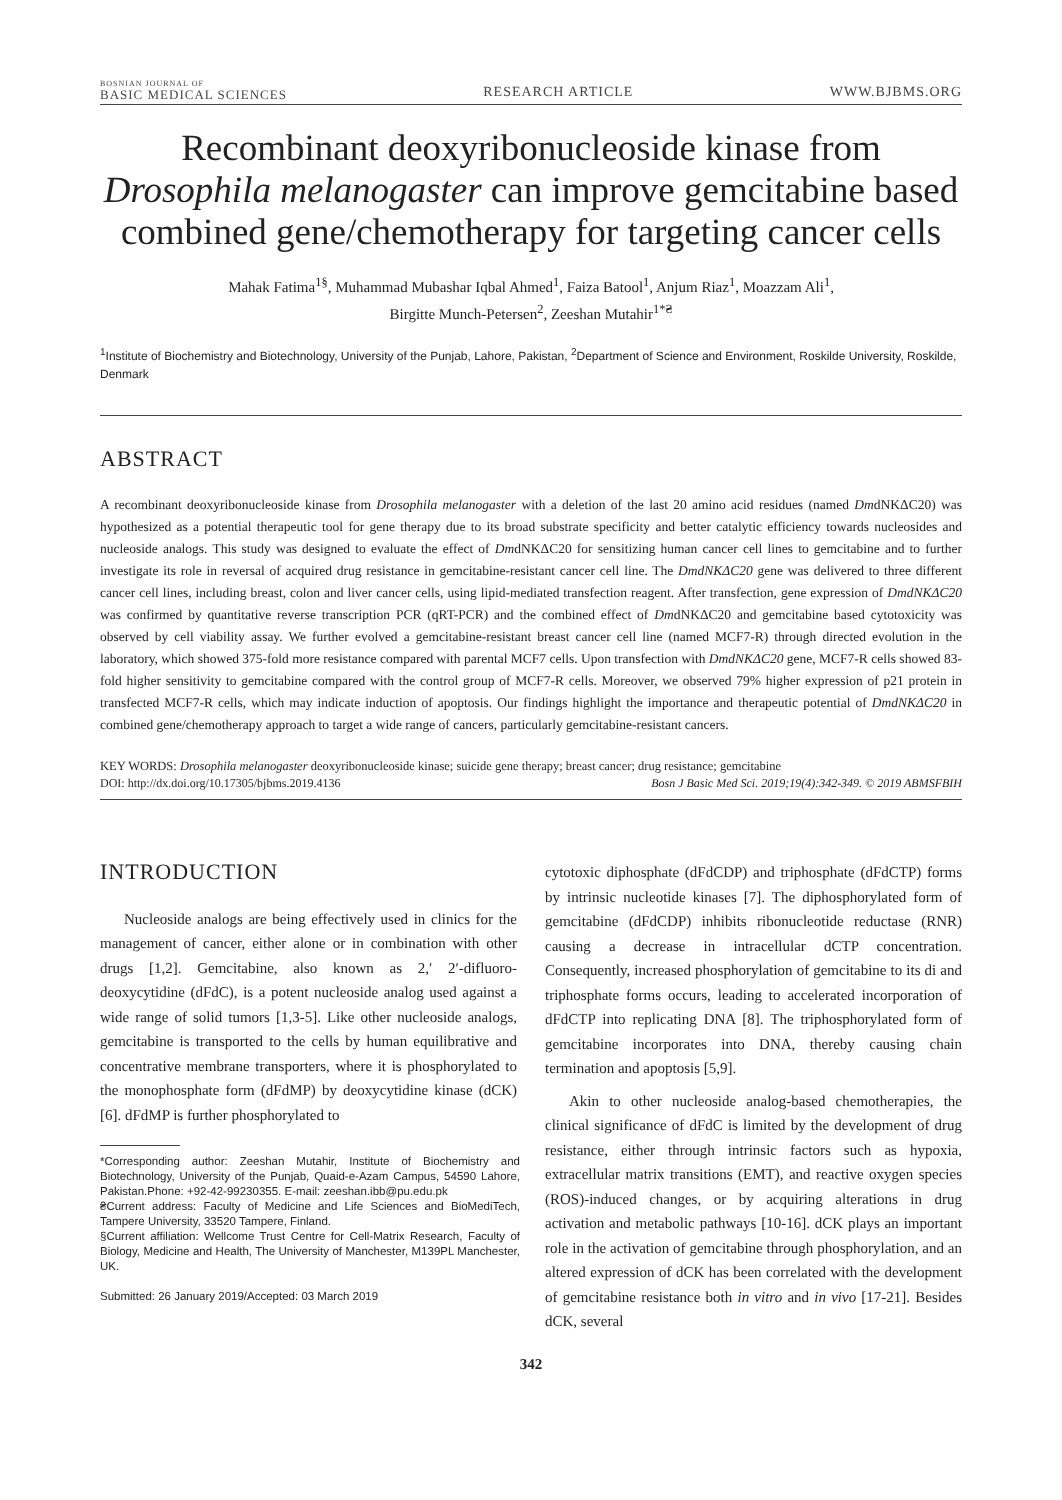BOSNIAN JOURNAL OF
BASIC MEDICAL SCIENCES RESEARCH ARTICLE WWW.BJBMS.ORG
Recombinant deoxyribonucleoside kinase from Drosophila melanogaster can improve gemcitabine based combined gene/chemotherapy for targeting cancer cells
Mahak Fatima<sup>1§</sup>, Muhammad Mubashar Iqbal Ahmed<sup>1</sup>, Faiza Batool<sup>1</sup>, Anjum Riaz<sup>1</sup>, Moazzam Ali<sup>1</sup>,
Birgitte Munch-Petersen<sup>2</sup>, Zeeshan Mutahir<sup>1*₴</sup>
<sup>1</sup> Institute of Biochemistry and Biotechnology, University of the Punjab, Lahore, Pakistan, <sup>2</sup>Department of Science and Environment, Roskilde University, Roskilde, Denmark
ABSTRACT
A recombinant deoxyribonucleoside kinase from Drosophila melanogaster with a deletion of the last 20 amino acid residues (named DmdNKΔC20) was hypothesized as a potential therapeutic tool for gene therapy due to its broad substrate specificity and better catalytic efficiency towards nucleosides and nucleoside analogs. This study was designed to evaluate the effect of DmdNKΔC20 for sensitizing human cancer cell lines to gemcitabine and to further investigate its role in reversal of acquired drug resistance in gemcitabine-resistant cancer cell line. The DmdNKΔC20 gene was delivered to three different cancer cell lines, including breast, colon and liver cancer cells, using lipid-mediated transfection reagent. After transfection, gene expression of DmdNKΔC20 was confirmed by quantitative reverse transcription PCR (qRT-PCR) and the combined effect of DmdNKΔC20 and gemcitabine based cytotoxicity was observed by cell viability assay. We further evolved a gemcitabine-resistant breast cancer cell line (named MCF7-R) through directed evolution in the laboratory, which showed 375-fold more resistance compared with parental MCF7 cells. Upon transfection with DmdNKΔC20 gene, MCF7-R cells showed 83-fold higher sensitivity to gemcitabine compared with the control group of MCF7-R cells. Moreover, we observed 79% higher expression of p21 protein in transfected MCF7-R cells, which may indicate induction of apoptosis. Our findings highlight the importance and therapeutic potential of DmdNKΔC20 in combined gene/chemotherapy approach to target a wide range of cancers, particularly gemcitabine-resistant cancers.
KEY WORDS: Drosophila melanogaster deoxyribonucleoside kinase; suicide gene therapy; breast cancer; drug resistance; gemcitabine
DOI: http://dx.doi.org/10.17305/bjbms.2019.4136 Bosn J Basic Med Sci. 2019;19(4):342-349. © 2019 ABMSFBIH
INTRODUCTION
Nucleoside analogs are being effectively used in clinics for the management of cancer, either alone or in combination with other drugs [1,2]. Gemcitabine, also known as 2,′ 2′-difluoro-deoxycytidine (dFdC), is a potent nucleoside analog used against a wide range of solid tumors [1,3-5]. Like other nucleoside analogs, gemcitabine is transported to the cells by human equilibrative and concentrative membrane transporters, where it is phosphorylated to the monophosphate form (dFdMP) by deoxycytidine kinase (dCK) [6]. dFdMP is further phosphorylated to
*Corresponding author: Zeeshan Mutahir, Institute of Biochemistry and Biotechnology, University of the Punjab, Quaid-e-Azam Campus, 54590 Lahore, Pakistan.Phone: +92-42-99230355. E-mail: zeeshan.ibb@pu.edu.pk
₴Current address: Faculty of Medicine and Life Sciences and BioMediTech, Tampere University, 33520 Tampere, Finland.
§Current affiliation: Wellcome Trust Centre for Cell-Matrix Research, Faculty of Biology, Medicine and Health, The University of Manchester, M139PL Manchester, UK.
Submitted: 26 January 2019/Accepted: 03 March 2019
cytotoxic diphosphate (dFdCDP) and triphosphate (dFdCTP) forms by intrinsic nucleotide kinases [7]. The diphosphorylated form of gemcitabine (dFdCDP) inhibits ribonucleotide reductase (RNR) causing a decrease in intracellular dCTP concentration. Consequently, increased phosphorylation of gemcitabine to its di and triphosphate forms occurs, leading to accelerated incorporation of dFdCTP into replicating DNA [8]. The triphosphorylated form of gemcitabine incorporates into DNA, thereby causing chain termination and apoptosis [5,9].
Akin to other nucleoside analog-based chemotherapies, the clinical significance of dFdC is limited by the development of drug resistance, either through intrinsic factors such as hypoxia, extracellular matrix transitions (EMT), and reactive oxygen species (ROS)-induced changes, or by acquiring alterations in drug activation and metabolic pathways [10-16]. dCK plays an important role in the activation of gemcitabine through phosphorylation, and an altered expression of dCK has been correlated with the development of gemcitabine resistance both in vitro and in vivo [17-21]. Besides dCK, several
342